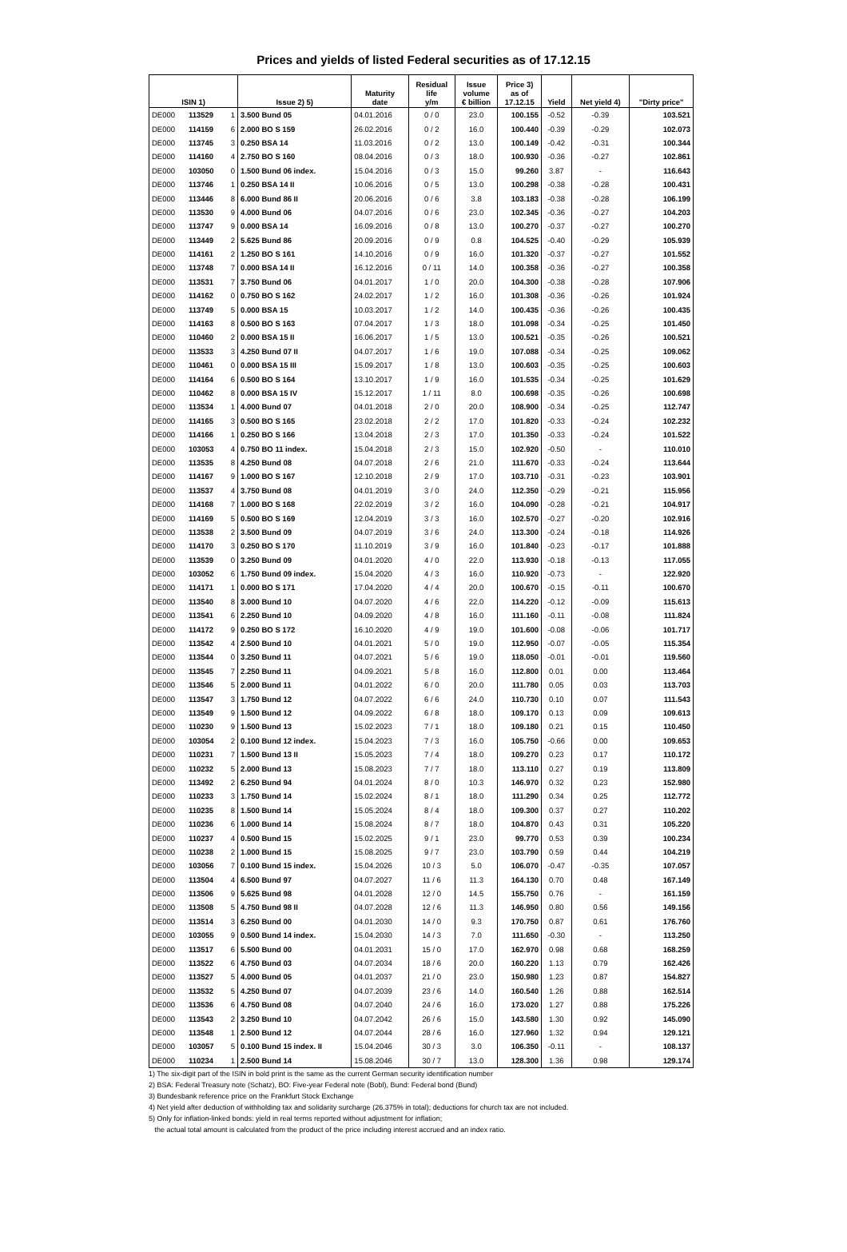Prices and yields of listed Federal securities as of 17.12.15
| ISIN 1) | | | Issue 2) 5) | Maturity date | Residual life y/m | Issue volume € billion | Price 3) as of 17.12.15 | Yield | Net yield 4) | "Dirty price" |
| --- | --- | --- | --- | --- | --- | --- | --- | --- | --- | --- |
| DE000 | 113529 | 1 | 3.500 Bund 05 | 04.01.2016 | 0 / 0 | 23.0 | 100.155 | -0.52 | -0.39 | 103.521 |
| DE000 | 114159 | 6 | 2.000 BO S 159 | 26.02.2016 | 0 / 2 | 16.0 | 100.440 | -0.39 | -0.29 | 102.073 |
| DE000 | 113745 | 3 | 0.250 BSA 14 | 11.03.2016 | 0 / 2 | 13.0 | 100.149 | -0.42 | -0.31 | 100.344 |
| DE000 | 114160 | 4 | 2.750 BO S 160 | 08.04.2016 | 0 / 3 | 18.0 | 100.930 | -0.36 | -0.27 | 102.861 |
| DE000 | 103050 | 0 | 1.500 Bund 06 index. | 15.04.2016 | 0 / 3 | 15.0 | 99.260 | 3.87 | - | 116.643 |
| DE000 | 113746 | 1 | 0.250 BSA 14 II | 10.06.2016 | 0 / 5 | 13.0 | 100.298 | -0.38 | -0.28 | 100.431 |
| DE000 | 113446 | 8 | 6.000 Bund 86 II | 20.06.2016 | 0 / 6 | 3.8 | 103.183 | -0.38 | -0.28 | 106.199 |
| DE000 | 113530 | 9 | 4.000 Bund 06 | 04.07.2016 | 0 / 6 | 23.0 | 102.345 | -0.36 | -0.27 | 104.203 |
| DE000 | 113747 | 9 | 0.000 BSA 14 | 16.09.2016 | 0 / 8 | 13.0 | 100.270 | -0.37 | -0.27 | 100.270 |
| DE000 | 113449 | 2 | 5.625 Bund 86 | 20.09.2016 | 0 / 9 | 0.8 | 104.525 | -0.40 | -0.29 | 105.939 |
| DE000 | 114161 | 2 | 1.250 BO S 161 | 14.10.2016 | 0 / 9 | 16.0 | 101.320 | -0.37 | -0.27 | 101.552 |
| DE000 | 113748 | 7 | 0.000 BSA 14 II | 16.12.2016 | 0 / 11 | 14.0 | 100.358 | -0.36 | -0.27 | 100.358 |
| DE000 | 113531 | 7 | 3.750 Bund 06 | 04.01.2017 | 1 / 0 | 20.0 | 104.300 | -0.38 | -0.28 | 107.906 |
| DE000 | 114162 | 0 | 0.750 BO S 162 | 24.02.2017 | 1 / 2 | 16.0 | 101.308 | -0.36 | -0.26 | 101.924 |
| DE000 | 113749 | 5 | 0.000 BSA 15 | 10.03.2017 | 1 / 2 | 14.0 | 100.435 | -0.36 | -0.26 | 100.435 |
| DE000 | 114163 | 8 | 0.500 BO S 163 | 07.04.2017 | 1 / 3 | 18.0 | 101.098 | -0.34 | -0.25 | 101.450 |
| DE000 | 110460 | 2 | 0.000 BSA 15 II | 16.06.2017 | 1 / 5 | 13.0 | 100.521 | -0.35 | -0.26 | 100.521 |
| DE000 | 113533 | 3 | 4.250 Bund 07 II | 04.07.2017 | 1 / 6 | 19.0 | 107.088 | -0.34 | -0.25 | 109.062 |
| DE000 | 110461 | 0 | 0.000 BSA 15 III | 15.09.2017 | 1 / 8 | 13.0 | 100.603 | -0.35 | -0.25 | 100.603 |
| DE000 | 114164 | 6 | 0.500 BO S 164 | 13.10.2017 | 1 / 9 | 16.0 | 101.535 | -0.34 | -0.25 | 101.629 |
| DE000 | 110462 | 8 | 0.000 BSA 15 IV | 15.12.2017 | 1 / 11 | 8.0 | 100.698 | -0.35 | -0.26 | 100.698 |
| DE000 | 113534 | 1 | 4.000 Bund 07 | 04.01.2018 | 2 / 0 | 20.0 | 108.900 | -0.34 | -0.25 | 112.747 |
| DE000 | 114165 | 3 | 0.500 BO S 165 | 23.02.2018 | 2 / 2 | 17.0 | 101.820 | -0.33 | -0.24 | 102.232 |
| DE000 | 114166 | 1 | 0.250 BO S 166 | 13.04.2018 | 2 / 3 | 17.0 | 101.350 | -0.33 | -0.24 | 101.522 |
| DE000 | 103053 | 4 | 0.750 BO 11 index. | 15.04.2018 | 2 / 3 | 15.0 | 102.920 | -0.50 | - | 110.010 |
| DE000 | 113535 | 8 | 4.250 Bund 08 | 04.07.2018 | 2 / 6 | 21.0 | 111.670 | -0.33 | -0.24 | 113.644 |
| DE000 | 114167 | 9 | 1.000 BO S 167 | 12.10.2018 | 2 / 9 | 17.0 | 103.710 | -0.31 | -0.23 | 103.901 |
| DE000 | 113537 | 4 | 3.750 Bund 08 | 04.01.2019 | 3 / 0 | 24.0 | 112.350 | -0.29 | -0.21 | 115.956 |
| DE000 | 114168 | 7 | 1.000 BO S 168 | 22.02.2019 | 3 / 2 | 16.0 | 104.090 | -0.28 | -0.21 | 104.917 |
| DE000 | 114169 | 5 | 0.500 BO S 169 | 12.04.2019 | 3 / 3 | 16.0 | 102.570 | -0.27 | -0.20 | 102.916 |
| DE000 | 113538 | 2 | 3.500 Bund 09 | 04.07.2019 | 3 / 6 | 24.0 | 113.300 | -0.24 | -0.18 | 114.926 |
| DE000 | 114170 | 3 | 0.250 BO S 170 | 11.10.2019 | 3 / 9 | 16.0 | 101.840 | -0.23 | -0.17 | 101.888 |
| DE000 | 113539 | 0 | 3.250 Bund 09 | 04.01.2020 | 4 / 0 | 22.0 | 113.930 | -0.18 | -0.13 | 117.055 |
| DE000 | 103052 | 6 | 1.750 Bund 09 index. | 15.04.2020 | 4 / 3 | 16.0 | 110.920 | -0.73 | - | 122.920 |
| DE000 | 114171 | 1 | 0.000 BO S 171 | 17.04.2020 | 4 / 4 | 20.0 | 100.670 | -0.15 | -0.11 | 100.670 |
| DE000 | 113540 | 8 | 3.000 Bund 10 | 04.07.2020 | 4 / 6 | 22.0 | 114.220 | -0.12 | -0.09 | 115.613 |
| DE000 | 113541 | 6 | 2.250 Bund 10 | 04.09.2020 | 4 / 8 | 16.0 | 111.160 | -0.11 | -0.08 | 111.824 |
| DE000 | 114172 | 9 | 0.250 BO S 172 | 16.10.2020 | 4 / 9 | 19.0 | 101.600 | -0.08 | -0.06 | 101.717 |
| DE000 | 113542 | 4 | 2.500 Bund 10 | 04.01.2021 | 5 / 0 | 19.0 | 112.950 | -0.07 | -0.05 | 115.354 |
| DE000 | 113544 | 0 | 3.250 Bund 11 | 04.07.2021 | 5 / 6 | 19.0 | 118.050 | -0.01 | -0.01 | 119.560 |
| DE000 | 113545 | 7 | 2.250 Bund 11 | 04.09.2021 | 5 / 8 | 16.0 | 112.800 | 0.01 | 0.00 | 113.464 |
| DE000 | 113546 | 5 | 2.000 Bund 11 | 04.01.2022 | 6 / 0 | 20.0 | 111.780 | 0.05 | 0.03 | 113.703 |
| DE000 | 113547 | 3 | 1.750 Bund 12 | 04.07.2022 | 6 / 6 | 24.0 | 110.730 | 0.10 | 0.07 | 111.543 |
| DE000 | 113549 | 9 | 1.500 Bund 12 | 04.09.2022 | 6 / 8 | 18.0 | 109.170 | 0.13 | 0.09 | 109.613 |
| DE000 | 110230 | 9 | 1.500 Bund 13 | 15.02.2023 | 7 / 1 | 18.0 | 109.180 | 0.21 | 0.15 | 110.450 |
| DE000 | 103054 | 2 | 0.100 Bund 12 index. | 15.04.2023 | 7 / 3 | 16.0 | 105.750 | -0.66 | 0.00 | 109.653 |
| DE000 | 110231 | 7 | 1.500 Bund 13 II | 15.05.2023 | 7 / 4 | 18.0 | 109.270 | 0.23 | 0.17 | 110.172 |
| DE000 | 110232 | 5 | 2.000 Bund 13 | 15.08.2023 | 7 / 7 | 18.0 | 113.110 | 0.27 | 0.19 | 113.809 |
| DE000 | 113492 | 2 | 6.250 Bund 94 | 04.01.2024 | 8 / 0 | 10.3 | 146.970 | 0.32 | 0.23 | 152.980 |
| DE000 | 110233 | 3 | 1.750 Bund 14 | 15.02.2024 | 8 / 1 | 18.0 | 111.290 | 0.34 | 0.25 | 112.772 |
| DE000 | 110235 | 8 | 1.500 Bund 14 | 15.05.2024 | 8 / 4 | 18.0 | 109.300 | 0.37 | 0.27 | 110.202 |
| DE000 | 110236 | 6 | 1.000 Bund 14 | 15.08.2024 | 8 / 7 | 18.0 | 104.870 | 0.43 | 0.31 | 105.220 |
| DE000 | 110237 | 4 | 0.500 Bund 15 | 15.02.2025 | 9 / 1 | 23.0 | 99.770 | 0.53 | 0.39 | 100.234 |
| DE000 | 110238 | 2 | 1.000 Bund 15 | 15.08.2025 | 9 / 7 | 23.0 | 103.790 | 0.59 | 0.44 | 104.219 |
| DE000 | 103056 | 7 | 0.100 Bund 15 index. | 15.04.2026 | 10 / 3 | 5.0 | 106.070 | -0.47 | -0.35 | 107.057 |
| DE000 | 113504 | 4 | 6.500 Bund 97 | 04.07.2027 | 11 / 6 | 11.3 | 164.130 | 0.70 | 0.48 | 167.149 |
| DE000 | 113506 | 9 | 5.625 Bund 98 | 04.01.2028 | 12 / 0 | 14.5 | 155.750 | 0.76 | - | 161.159 |
| DE000 | 113508 | 5 | 4.750 Bund 98 II | 04.07.2028 | 12 / 6 | 11.3 | 146.950 | 0.80 | 0.56 | 149.156 |
| DE000 | 113514 | 3 | 6.250 Bund 00 | 04.01.2030 | 14 / 0 | 9.3 | 170.750 | 0.87 | 0.61 | 176.760 |
| DE000 | 103055 | 9 | 0.500 Bund 14 index. | 15.04.2030 | 14 / 3 | 7.0 | 111.650 | -0.30 | - | 113.250 |
| DE000 | 113517 | 6 | 5.500 Bund 00 | 04.01.2031 | 15 / 0 | 17.0 | 162.970 | 0.98 | 0.68 | 168.259 |
| DE000 | 113522 | 6 | 4.750 Bund 03 | 04.07.2034 | 18 / 6 | 20.0 | 160.220 | 1.13 | 0.79 | 162.426 |
| DE000 | 113527 | 5 | 4.000 Bund 05 | 04.01.2037 | 21 / 0 | 23.0 | 150.980 | 1.23 | 0.87 | 154.827 |
| DE000 | 113532 | 5 | 4.250 Bund 07 | 04.07.2039 | 23 / 6 | 14.0 | 160.540 | 1.26 | 0.88 | 162.514 |
| DE000 | 113536 | 6 | 4.750 Bund 08 | 04.07.2040 | 24 / 6 | 16.0 | 173.020 | 1.27 | 0.88 | 175.226 |
| DE000 | 113543 | 2 | 3.250 Bund 10 | 04.07.2042 | 26 / 6 | 15.0 | 143.580 | 1.30 | 0.92 | 145.090 |
| DE000 | 113548 | 1 | 2.500 Bund 12 | 04.07.2044 | 28 / 6 | 16.0 | 127.960 | 1.32 | 0.94 | 129.121 |
| DE000 | 103057 | 5 | 0.100 Bund 15 index. II | 15.04.2046 | 30 / 3 | 3.0 | 106.350 | -0.11 | - | 108.137 |
| DE000 | 110234 | 1 | 2.500 Bund 14 | 15.08.2046 | 30 / 7 | 13.0 | 128.300 | 1.36 | 0.98 | 129.174 |
1) The six-digit part of the ISIN in bold print is the same as the current German security identification number
2) BSA: Federal Treasury note (Schatz), BO: Five-year Federal note (Bobl), Bund: Federal bond (Bund)
3) Bundesbank reference price on the Frankfurt Stock Exchange
4) Net yield after deduction of withholding tax and solidarity surcharge (26.375% in total); deductions for church tax are not included.
5) Only for inflation-linked bonds: yield in real terms reported without adjustment for inflation;
the actual total amount is calculated from the product of the price including interest accrued and an index ratio.